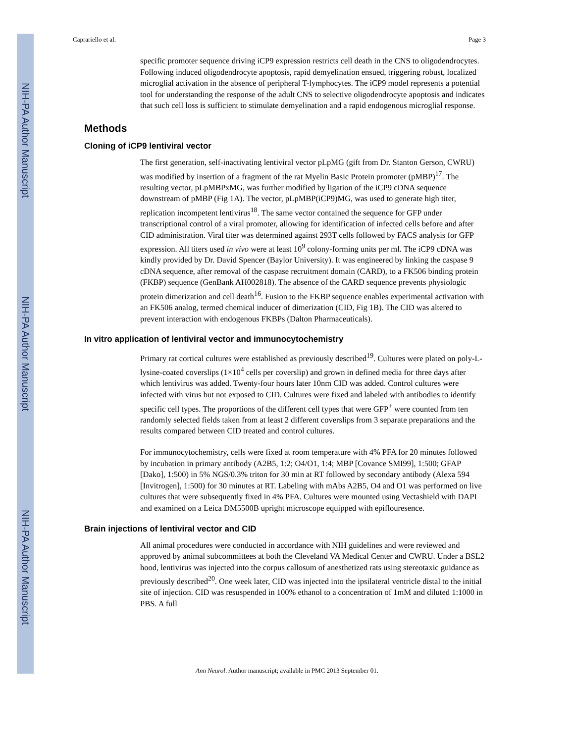NIH-PA Author Manuscript
NIH-PA Author Manuscript
NIH-PA Author Manuscript
Caprariello et al. Page 3
specific promoter sequence driving iCP9 expression restricts cell death in the CNS to oligodendrocytes. Following induced oligodendrocyte apoptosis, rapid demyelination ensued, triggering robust, localized microglial activation in the absence of peripheral T-lymphocytes. The iCP9 model represents a potential tool for understanding the response of the adult CNS to selective oligodendrocyte apoptosis and indicates that such cell loss is sufficient to stimulate demyelination and a rapid endogenous microglial response.
Methods
Cloning of iCP9 lentiviral vector
The first generation, self-inactivating lentiviral vector pLpMG (gift from Dr. Stanton Gerson, CWRU) was modified by insertion of a fragment of the rat Myelin Basic Protein promoter (pMBP)<sup>17</sup>. The resulting vector, pLpMBPxMG, was further modified by ligation of the iCP9 cDNA sequence downstream of pMBP (Fig 1A). The vector, pLpMBP(iCP9)MG, was used to generate high titer, replication incompetent lentivirus<sup>18</sup>. The same vector contained the sequence for GFP under transcriptional control of a viral promoter, allowing for identification of infected cells before and after CID administration. Viral titer was determined against 293T cells followed by FACS analysis for GFP expression. All titers used in vivo were at least 10<sup>9</sup> colony-forming units per ml. The iCP9 cDNA was kindly provided by Dr. David Spencer (Baylor University). It was engineered by linking the caspase 9 cDNA sequence, after removal of the caspase recruitment domain (CARD), to a FK506 binding protein (FKBP) sequence (GenBank AH002818). The absence of the CARD sequence prevents physiologic protein dimerization and cell death<sup>16</sup>. Fusion to the FKBP sequence enables experimental activation with an FK506 analog, termed chemical inducer of dimerization (CID, Fig 1B). The CID was altered to prevent interaction with endogenous FKBPs (Dalton Pharmaceuticals).
In vitro application of lentiviral vector and immunocytochemistry
Primary rat cortical cultures were established as previously described<sup>19</sup>. Cultures were plated on poly-L-lysine-coated coverslips (1×10<sup>4</sup> cells per coverslip) and grown in defined media for three days after which lentivirus was added. Twenty-four hours later 10nm CID was added. Control cultures were infected with virus but not exposed to CID. Cultures were fixed and labeled with antibodies to identify specific cell types. The proportions of the different cell types that were GFP<sup>+</sup> were counted from ten randomly selected fields taken from at least 2 different coverslips from 3 separate preparations and the results compared between CID treated and control cultures.
For immunocytochemistry, cells were fixed at room temperature with 4% PFA for 20 minutes followed by incubation in primary antibody (A2B5, 1:2; O4/O1, 1:4; MBP [Covance SMI99], 1:500; GFAP [Dako], 1:500) in 5% NGS/0.3% triton for 30 min at RT followed by secondary antibody (Alexa 594 [Invitrogen], 1:500) for 30 minutes at RT. Labeling with mAbs A2B5, O4 and O1 was performed on live cultures that were subsequently fixed in 4% PFA. Cultures were mounted using Vectashield with DAPI and examined on a Leica DM5500B upright microscope equipped with epiflouresence.
Brain injections of lentiviral vector and CID
All animal procedures were conducted in accordance with NIH guidelines and were reviewed and approved by animal subcommittees at both the Cleveland VA Medical Center and CWRU. Under a BSL2 hood, lentivirus was injected into the corpus callosum of anesthetized rats using stereotaxic guidance as previously described<sup>20</sup>. One week later, CID was injected into the ipsilateral ventricle distal to the initial site of injection. CID was resuspended in 100% ethanol to a concentration of 1mM and diluted 1:1000 in PBS. A full
Ann Neurol. Author manuscript; available in PMC 2013 September 01.